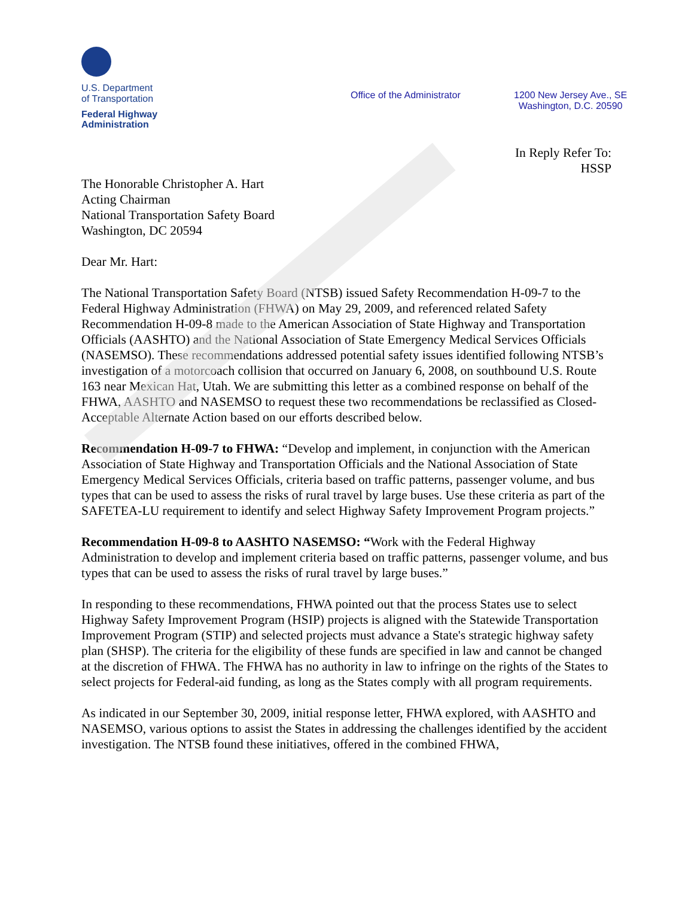U.S. Department
of Transportation
Federal Highway
Administration
Office of the Administrator 1200 New Jersey Ave., SE
Washington, D.C. 20590
In Reply Refer To:
HSSP
The Honorable Christopher A. Hart
Acting Chairman
National Transportation Safety Board
Washington, DC 20594
Dear Mr. Hart:
The National Transportation Safety Board (NTSB) issued Safety Recommendation H-09-7 to the Federal Highway Administration (FHWA) on May 29, 2009, and referenced related Safety Recommendation H-09-8 made to the American Association of State Highway and Transportation Officials (AASHTO) and the National Association of State Emergency Medical Services Officials (NASEMSO). These recommendations addressed potential safety issues identified following NTSB’s investigation of a motorcoach collision that occurred on January 6, 2008, on southbound U.S. Route 163 near Mexican Hat, Utah. We are submitting this letter as a combined response on behalf of the FHWA, AASHTO and NASEMSO to request these two recommendations be reclassified as Closed-Acceptable Alternate Action based on our efforts described below.
Recommendation H-09-7 to FHWA: “Develop and implement, in conjunction with the American Association of State Highway and Transportation Officials and the National Association of State Emergency Medical Services Officials, criteria based on traffic patterns, passenger volume, and bus types that can be used to assess the risks of rural travel by large buses. Use these criteria as part of the SAFETEA-LU requirement to identify and select Highway Safety Improvement Program projects.”
Recommendation H-09-8 to AASHTO NASEMSO: “Work with the Federal Highway Administration to develop and implement criteria based on traffic patterns, passenger volume, and bus types that can be used to assess the risks of rural travel by large buses.”
In responding to these recommendations, FHWA pointed out that the process States use to select Highway Safety Improvement Program (HSIP) projects is aligned with the Statewide Transportation Improvement Program (STIP) and selected projects must advance a State's strategic highway safety plan (SHSP). The criteria for the eligibility of these funds are specified in law and cannot be changed at the discretion of FHWA. The FHWA has no authority in law to infringe on the rights of the States to select projects for Federal-aid funding, as long as the States comply with all program requirements.
As indicated in our September 30, 2009, initial response letter, FHWA explored, with AASHTO and NASEMSO, various options to assist the States in addressing the challenges identified by the accident investigation. The NTSB found these initiatives, offered in the combined FHWA,